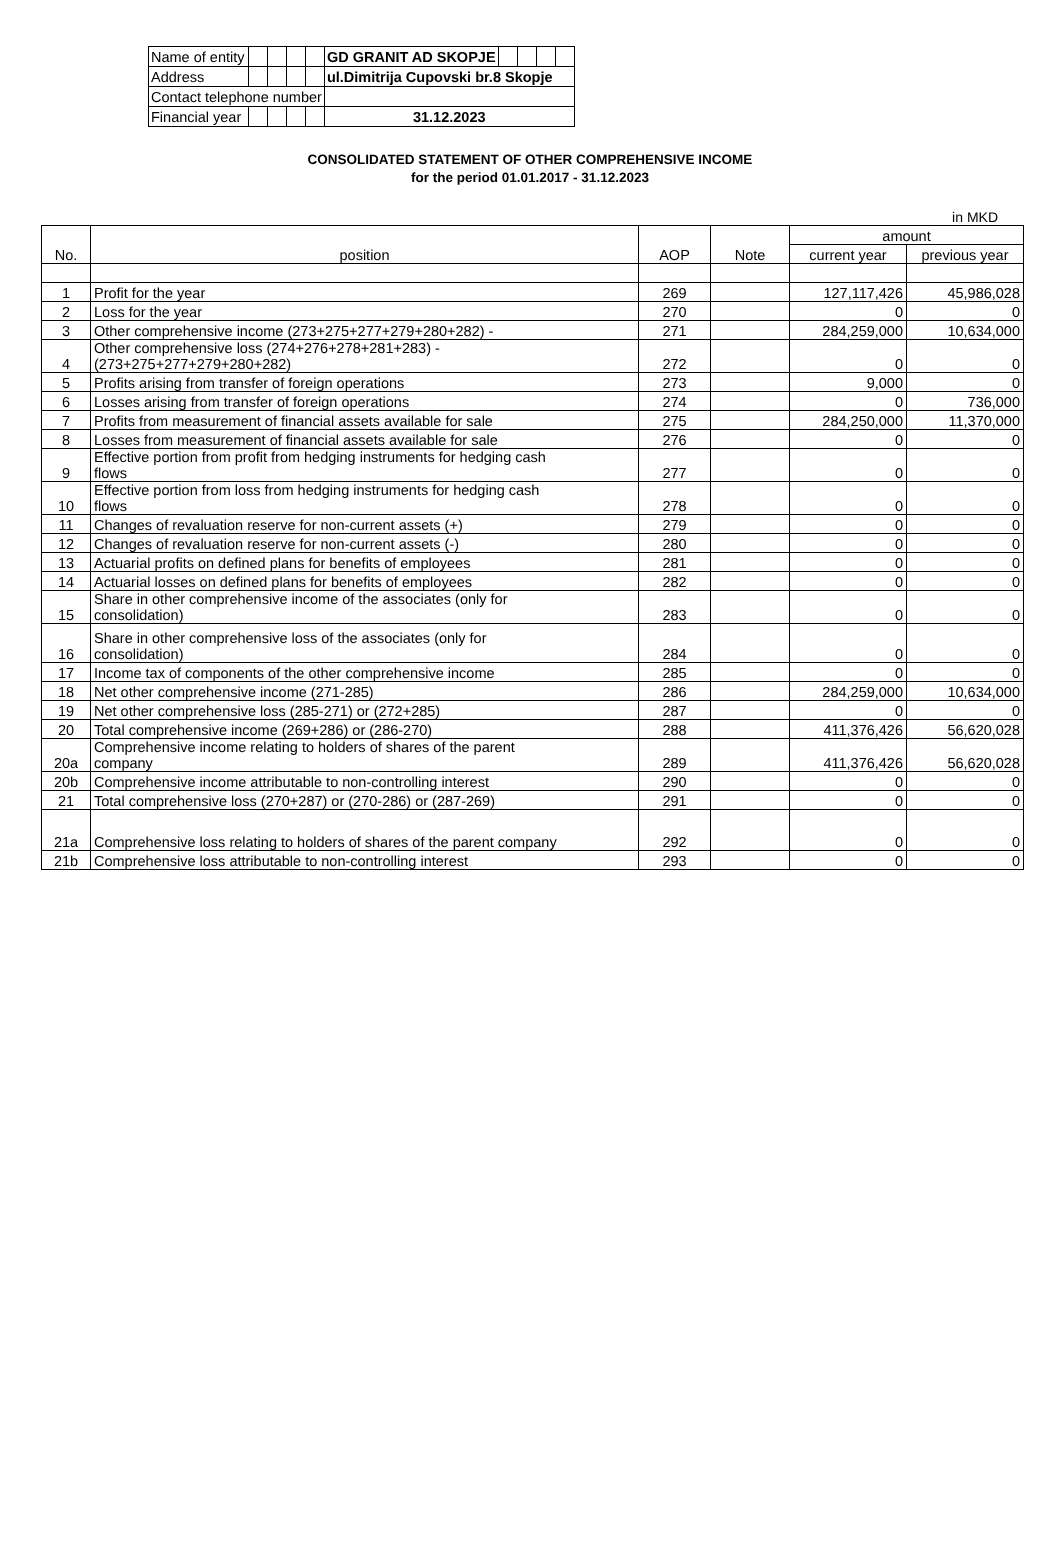| Name of entity | | | | | GD GRANIT AD SKOPJE | | | | |
| Address | | | | | ul.Dimitrija Cupovski br.8 Skopje | | | | |
| Contact telephone number | | | | | | | | | |
| Financial year | | | | | 31.12.2023 | | | | |
CONSOLIDATED STATEMENT OF OTHER COMPREHENSIVE INCOME
for the period 01.01.2017 - 31.12.2023
in MKD
| No. | position | AOP | Note | amount | |
| --- | --- | --- | --- | --- | --- |
| | | | | current year | previous year |
| 1 | Profit for the year | 269 | | 127,117,426 | 45,986,028 |
| 2 | Loss for the year | 270 | | 0 | 0 |
| 3 | Other comprehensive income (273+275+277+279+280+282) - | 271 | | 284,259,000 | 10,634,000 |
| 4 | Other comprehensive loss (274+276+278+281+283) - (273+275+277+279+280+282) | 272 | | 0 | 0 |
| 5 | Profits arising from transfer of foreign operations | 273 | | 9,000 | 0 |
| 6 | Losses arising from transfer of foreign operations | 274 | | 0 | 736,000 |
| 7 | Profits from measurement of financial assets available for sale | 275 | | 284,250,000 | 11,370,000 |
| 8 | Losses from measurement of financial assets available for sale | 276 | | 0 | 0 |
| 9 | Effective portion from profit from hedging instruments for hedging cash flows | 277 | | 0 | 0 |
| 10 | Effective portion from loss from hedging instruments for hedging cash flows | 278 | | 0 | 0 |
| 11 | Changes of revaluation reserve for non-current assets (+) | 279 | | 0 | 0 |
| 12 | Changes of revaluation reserve for non-current assets (-) | 280 | | 0 | 0 |
| 13 | Actuarial profits on defined plans for benefits of employees | 281 | | 0 | 0 |
| 14 | Actuarial losses on defined plans for benefits of employees | 282 | | 0 | 0 |
| 15 | Share in other comprehensive income of the associates (only for consolidation) | 283 | | 0 | 0 |
| 16 | Share in other comprehensive loss of the associates (only for consolidation) | 284 | | 0 | 0 |
| 17 | Income tax of components of the other comprehensive income | 285 | | 0 | 0 |
| 18 | Net other comprehensive income (271-285) | 286 | | 284,259,000 | 10,634,000 |
| 19 | Net other comprehensive loss (285-271) or (272+285) | 287 | | 0 | 0 |
| 20 | Total comprehensive income (269+286) or (286-270) | 288 | | 411,376,426 | 56,620,028 |
| 20a | Comprehensive income relating to holders of shares of the parent company | 289 | | 411,376,426 | 56,620,028 |
| 20b | Comprehensive income attributable to non-controlling interest | 290 | | 0 | 0 |
| 21 | Total comprehensive loss (270+287) or (270-286) or (287-269) | 291 | | 0 | 0 |
| 21a | Comprehensive loss relating to holders of shares of the parent company | 292 | | 0 | 0 |
| 21b | Comprehensive loss attributable to non-controlling interest | 293 | | 0 | 0 |